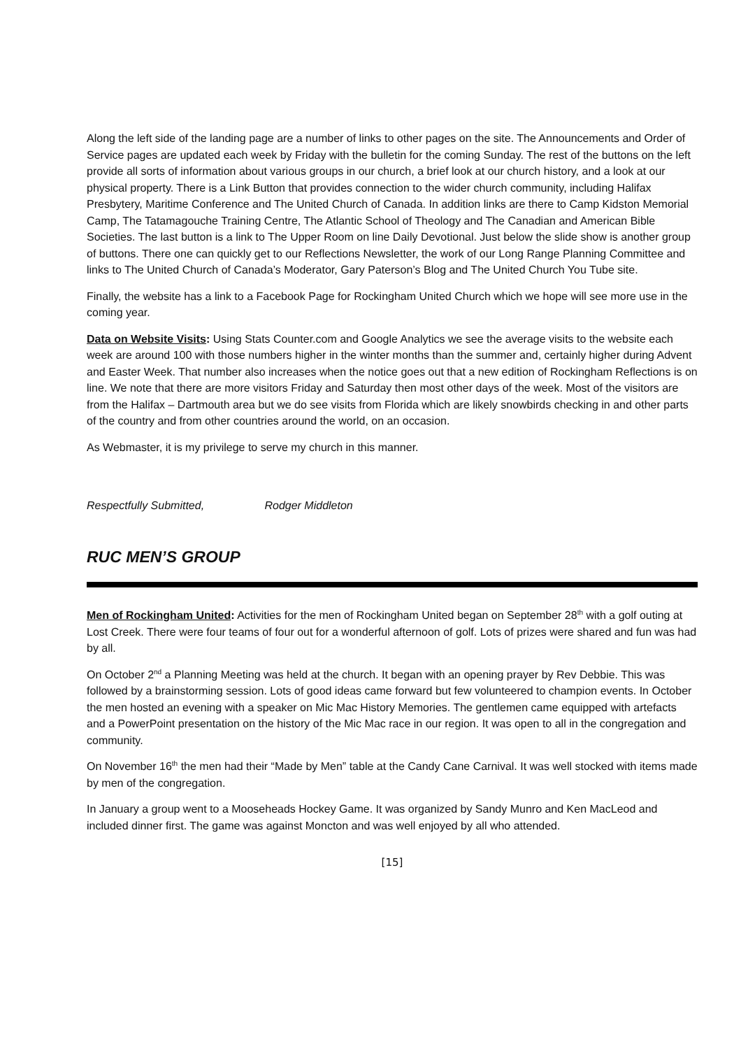Along the left side of the landing page are a number of links to other pages on the site. The Announcements and Order of Service pages are updated each week by Friday with the bulletin for the coming Sunday. The rest of the buttons on the left provide all sorts of information about various groups in our church, a brief look at our church history, and a look at our physical property. There is a Link Button that provides connection to the wider church community, including Halifax Presbytery, Maritime Conference and The United Church of Canada. In addition links are there to Camp Kidston Memorial Camp, The Tatamagouche Training Centre, The Atlantic School of Theology and The Canadian and American Bible Societies. The last button is a link to The Upper Room on line Daily Devotional. Just below the slide show is another group of buttons. There one can quickly get to our Reflections Newsletter, the work of our Long Range Planning Committee and links to The United Church of Canada’s Moderator, Gary Paterson’s Blog and The United Church You Tube site.
Finally, the website has a link to a Facebook Page for Rockingham United Church which we hope will see more use in the coming year.
Data on Website Visits: Using Stats Counter.com and Google Analytics we see the average visits to the website each week are around 100 with those numbers higher in the winter months than the summer and, certainly higher during Advent and Easter Week. That number also increases when the notice goes out that a new edition of Rockingham Reflections is on line. We note that there are more visitors Friday and Saturday then most other days of the week. Most of the visitors are from the Halifax – Dartmouth area but we do see visits from Florida which are likely snowbirds checking in and other parts of the country and from other countries around the world, on an occasion.
As Webmaster, it is my privilege to serve my church in this manner.
Respectfully Submitted, Rodger Middleton
RUC MEN’S GROUP
Men of Rockingham United: Activities for the men of Rockingham United began on September 28<sup>th</sup> with a golf outing at Lost Creek. There were four teams of four out for a wonderful afternoon of golf. Lots of prizes were shared and fun was had by all.
On October 2<sup>nd</sup> a Planning Meeting was held at the church. It began with an opening prayer by Rev Debbie. This was followed by a brainstorming session. Lots of good ideas came forward but few volunteered to champion events. In October the men hosted an evening with a speaker on Mic Mac History Memories. The gentlemen came equipped with artefacts and a PowerPoint presentation on the history of the Mic Mac race in our region. It was open to all in the congregation and community.
On November 16<sup>th</sup> the men had their “Made by Men” table at the Candy Cane Carnival. It was well stocked with items made by men of the congregation.
In January a group went to a Mooseheads Hockey Game. It was organized by Sandy Munro and Ken MacLeod and included dinner first. The game was against Moncton and was well enjoyed by all who attended.
[15]